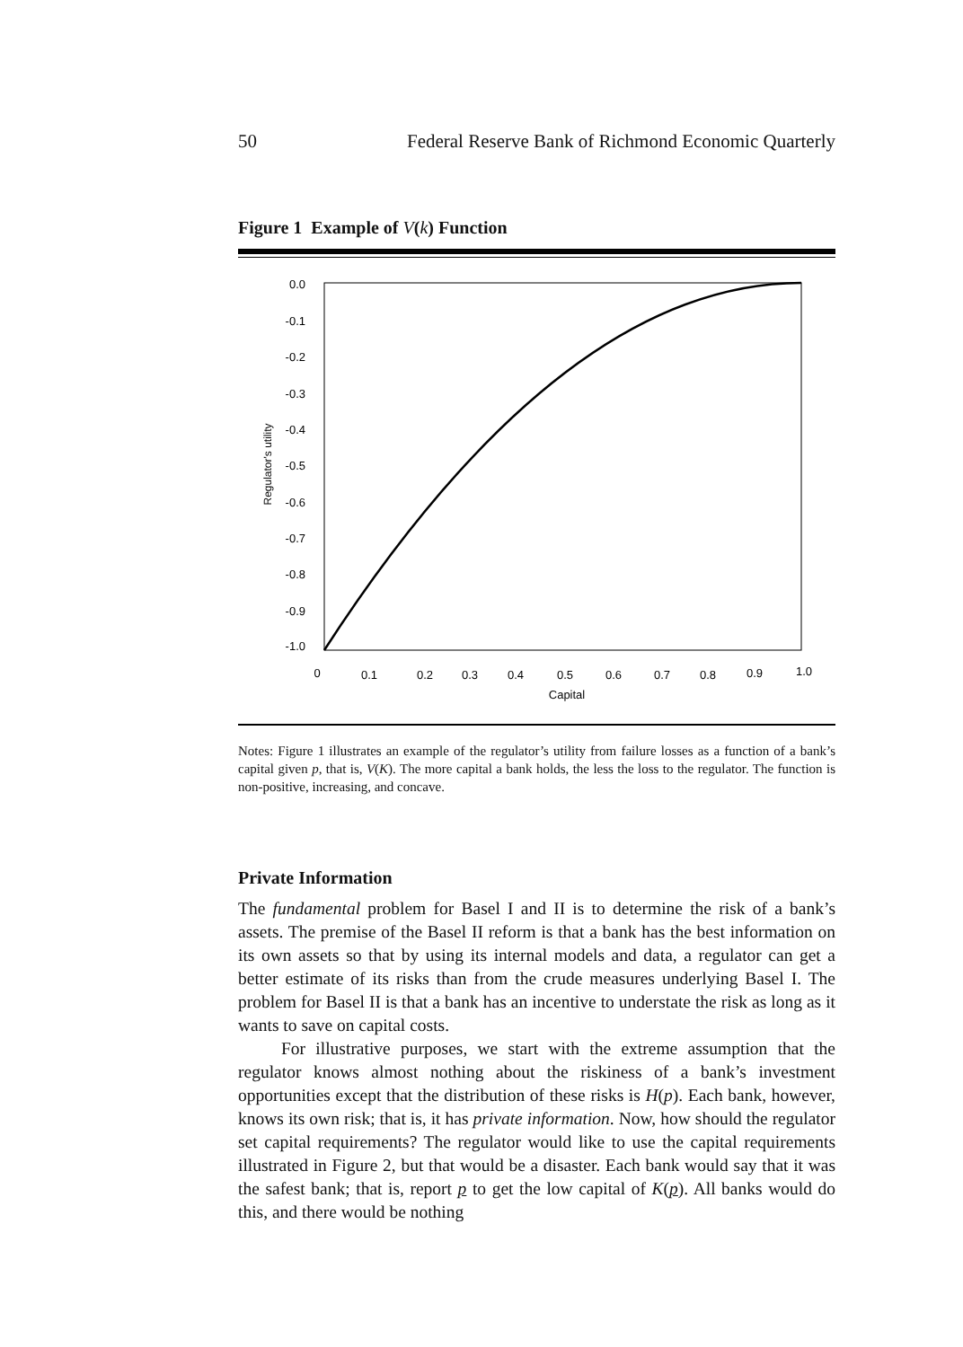50 Federal Reserve Bank of Richmond Economic Quarterly
Figure 1 Example of V(k) Function
0.0
-0.1
-0.2
-0.3
-0.4
-0.5
-0.6
-0.7
-0.8
-0.9
-1.0
0
0.1
0.2
0.3
0.4
0.5
0.6
0.7
0.8
0.9
1.0
Capital
Regulator's utility
Notes: Figure 1 illustrates an example of the regulator’s utility from failure losses as a function of a bank’s capital given p, that is, V(K). The more capital a bank holds, the less the loss to the regulator. The function is non-positive, increasing, and concave.
Private Information
The fundamental problem for Basel I and II is to determine the risk of a bank’s assets. The premise of the Basel II reform is that a bank has the best information on its own assets so that by using its internal models and data, a regulator can get a better estimate of its risks than from the crude measures underlying Basel I. The problem for Basel II is that a bank has an incentive to understate the risk as long as it wants to save on capital costs.
For illustrative purposes, we start with the extreme assumption that the regulator knows almost nothing about the riskiness of a bank’s investment opportunities except that the distribution of these risks is H(p). Each bank, however, knows its own risk; that is, it has private information. Now, how should the regulator set capital requirements? The regulator would like to use the capital requirements illustrated in Figure 2, but that would be a disaster. Each bank would say that it was the safest bank; that is, report p to get the low capital of K(p). All banks would do this, and there would be nothing